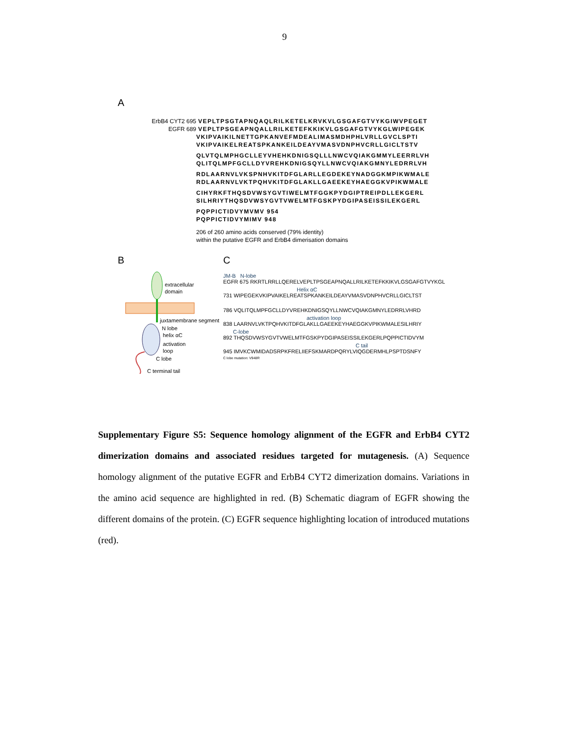9
A
ErbB4 CYT2 695 VEPLTPSGTAPNQAQLRILKETELKRVKVLGSGAFGTVYKGIWVPEGET
EGFR 689 VEPLTPSGEAPNQALLRILKETEFKKIKVLGSGAFGTVYKGLWIPEGEK
VKIPVAIKILNETTGPKANVEFMDEALIMASMDHPHLVRLLGVCLSPTI
VKIPVAIKELREATSPKANKEILDEAYVMASVDNPHVCRLLGICLTSTV
QLVTQLMPHGCLLEYVHEHKDNIGSQLLLNWCVQIAKGMMYLEERRLVH
QLITQLMPFGCLLDYVREHKDNIGSQYLLNWCVQIAKGMNYLEDRRLVH
RDLAARNVLVKSPNHVKITDFGLARLLEGDEKEYNADGGKMPIKWMALE
RDLAARNVLVKTPQHVKITDFGLAKLLGAEEKEYHAEGGKVPIKWMALE
CIHYRKFTHQSDVWSYGVTIWELMTFGGKPYDGIPTREIPDLLEKGERL
SILHRIYTHQSDVWSYGVTVWELMTFGSKPYDGIPASEISSILEKGERL
PQPPICTIDVYMVMV 954
PQPPICTIDVYMIMV 948
206 of 260 amino acids conserved (79% identity)
within the putative EGFR and ErbB4 dimerisation domains
B
extracellular
domain
juxtamembrane segment
N lobe
helix αC
activation
loop
C lobe
C terminal tail
C
JM-B N-lobe
EGFR 675 RKRTLRRLLQERELVEPLTPSGEAPNQALLRILKETEFKKIKVLGSGAFGTVYKGL
Helix αC
731 WIPEGEKVKIPVAIKELREATSPKANKEILDEAYVMASVDNPHVCRLLGICLTST
786 VQLITQLMPFGCLLDYVREHKDNIGSQYLLNWCVQIAKGMNYLEDRRLVHRD
activation loop
838 LAARNVLVKTPQHVKITDFGLAKLLGAEEKEYHAEGGKVPIKWMALESILHRIY
C-lobe
892 THQSDVWSYGVTVWELMTFGSKPYDGIPASEISSILEKGERLPQPPICTIDVYM
C tail
945 IMVKCWMIDADSRPKFRELIIEFSKMARDPQRYLVIQGDERMHLPSPTDSNFY
C lobe mutation: V948R
Supplementary Figure S5: Sequence homology alignment of the EGFR and ErbB4 CYT2 dimerization domains and associated residues targeted for mutagenesis. (A) Sequence homology alignment of the putative EGFR and ErbB4 CYT2 dimerization domains. Variations in the amino acid sequence are highlighted in red. (B) Schematic diagram of EGFR showing the different domains of the protein. (C) EGFR sequence highlighting location of introduced mutations (red).